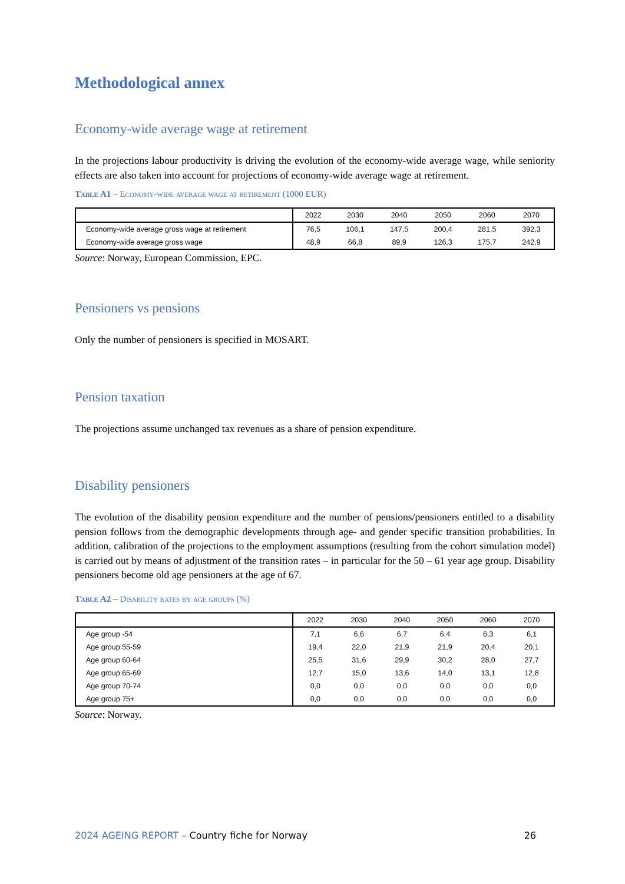Methodological annex
Economy-wide average wage at retirement
In the projections labour productivity is driving the evolution of the economy-wide average wage, while seniority effects are also taken into account for projections of economy-wide average wage at retirement.
Table A1 – Economy-wide average wage at retirement (1000 EUR)
| | 2022 | 2030 | 2040 | 2050 | 2060 | 2070 |
| --- | --- | --- | --- | --- | --- | --- |
| Economy-wide average gross wage at retirement | 76,5 | 106,1 | 147,5 | 200,4 | 281,5 | 392,3 |
| Economy-wide average gross wage | 48,9 | 66,8 | 89,9 | 126,3 | 175,7 | 242,9 |
Source: Norway, European Commission, EPC.
Pensioners vs pensions
Only the number of pensioners is specified in MOSART.
Pension taxation
The projections assume unchanged tax revenues as a share of pension expenditure.
Disability pensioners
The evolution of the disability pension expenditure and the number of pensions/pensioners entitled to a disability pension follows from the demographic developments through age- and gender specific transition probabilities. In addition, calibration of the projections to the employment assumptions (resulting from the cohort simulation model) is carried out by means of adjustment of the transition rates – in particular for the 50 – 61 year age group. Disability pensioners become old age pensioners at the age of 67.
Table A2 – Disability rates by age groups (%)
| | 2022 | 2030 | 2040 | 2050 | 2060 | 2070 |
| --- | --- | --- | --- | --- | --- | --- |
| Age group -54 | 7,1 | 6,6 | 6,7 | 6,4 | 6,3 | 6,1 |
| Age group 55-59 | 19,4 | 22,0 | 21,9 | 21,9 | 20,4 | 20,1 |
| Age group 60-64 | 25,5 | 31,6 | 29,9 | 30,2 | 28,0 | 27,7 |
| Age group 65-69 | 12,7 | 15,0 | 13,6 | 14,0 | 13,1 | 12,8 |
| Age group 70-74 | 0,0 | 0,0 | 0,0 | 0,0 | 0,0 | 0,0 |
| Age group 75+ | 0,0 | 0,0 | 0,0 | 0,0 | 0,0 | 0,0 |
Source: Norway.
2024 AGEING REPORT – Country fiche for Norway 26